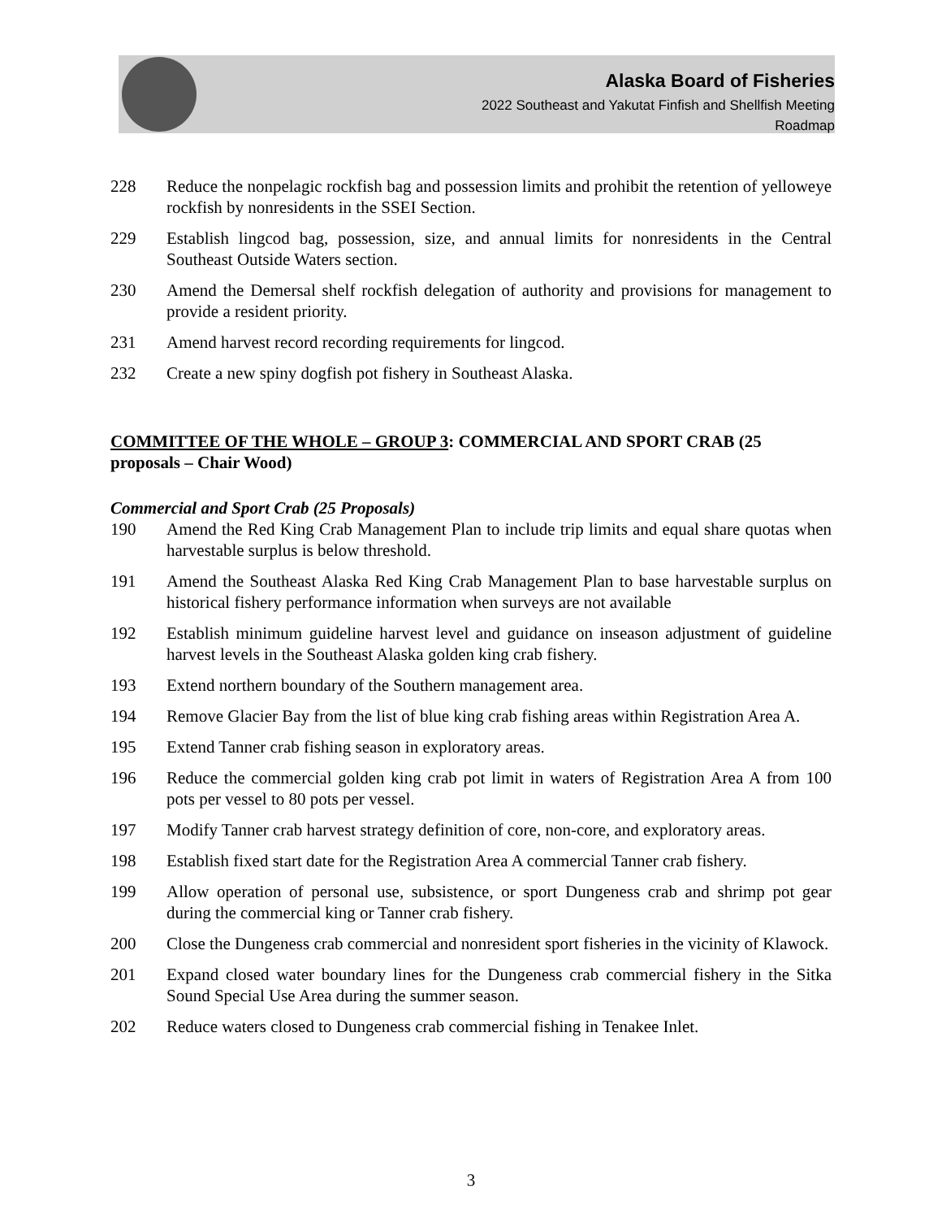Alaska Board of Fisheries
2022 Southeast and Yakutat Finfish and Shellfish Meeting
Roadmap
228 Reduce the nonpelagic rockfish bag and possession limits and prohibit the retention of yelloweye rockfish by nonresidents in the SSEI Section.
229 Establish lingcod bag, possession, size, and annual limits for nonresidents in the Central Southeast Outside Waters section.
230 Amend the Demersal shelf rockfish delegation of authority and provisions for management to provide a resident priority.
231 Amend harvest record recording requirements for lingcod.
232 Create a new spiny dogfish pot fishery in Southeast Alaska.
COMMITTEE OF THE WHOLE – GROUP 3: COMMERCIAL AND SPORT CRAB (25 proposals – Chair Wood)
Commercial and Sport Crab (25 Proposals)
190 Amend the Red King Crab Management Plan to include trip limits and equal share quotas when harvestable surplus is below threshold.
191 Amend the Southeast Alaska Red King Crab Management Plan to base harvestable surplus on historical fishery performance information when surveys are not available
192 Establish minimum guideline harvest level and guidance on inseason adjustment of guideline harvest levels in the Southeast Alaska golden king crab fishery.
193 Extend northern boundary of the Southern management area.
194 Remove Glacier Bay from the list of blue king crab fishing areas within Registration Area A.
195 Extend Tanner crab fishing season in exploratory areas.
196 Reduce the commercial golden king crab pot limit in waters of Registration Area A from 100 pots per vessel to 80 pots per vessel.
197 Modify Tanner crab harvest strategy definition of core, non-core, and exploratory areas.
198 Establish fixed start date for the Registration Area A commercial Tanner crab fishery.
199 Allow operation of personal use, subsistence, or sport Dungeness crab and shrimp pot gear during the commercial king or Tanner crab fishery.
200 Close the Dungeness crab commercial and nonresident sport fisheries in the vicinity of Klawock.
201 Expand closed water boundary lines for the Dungeness crab commercial fishery in the Sitka Sound Special Use Area during the summer season.
202 Reduce waters closed to Dungeness crab commercial fishing in Tenakee Inlet.
3